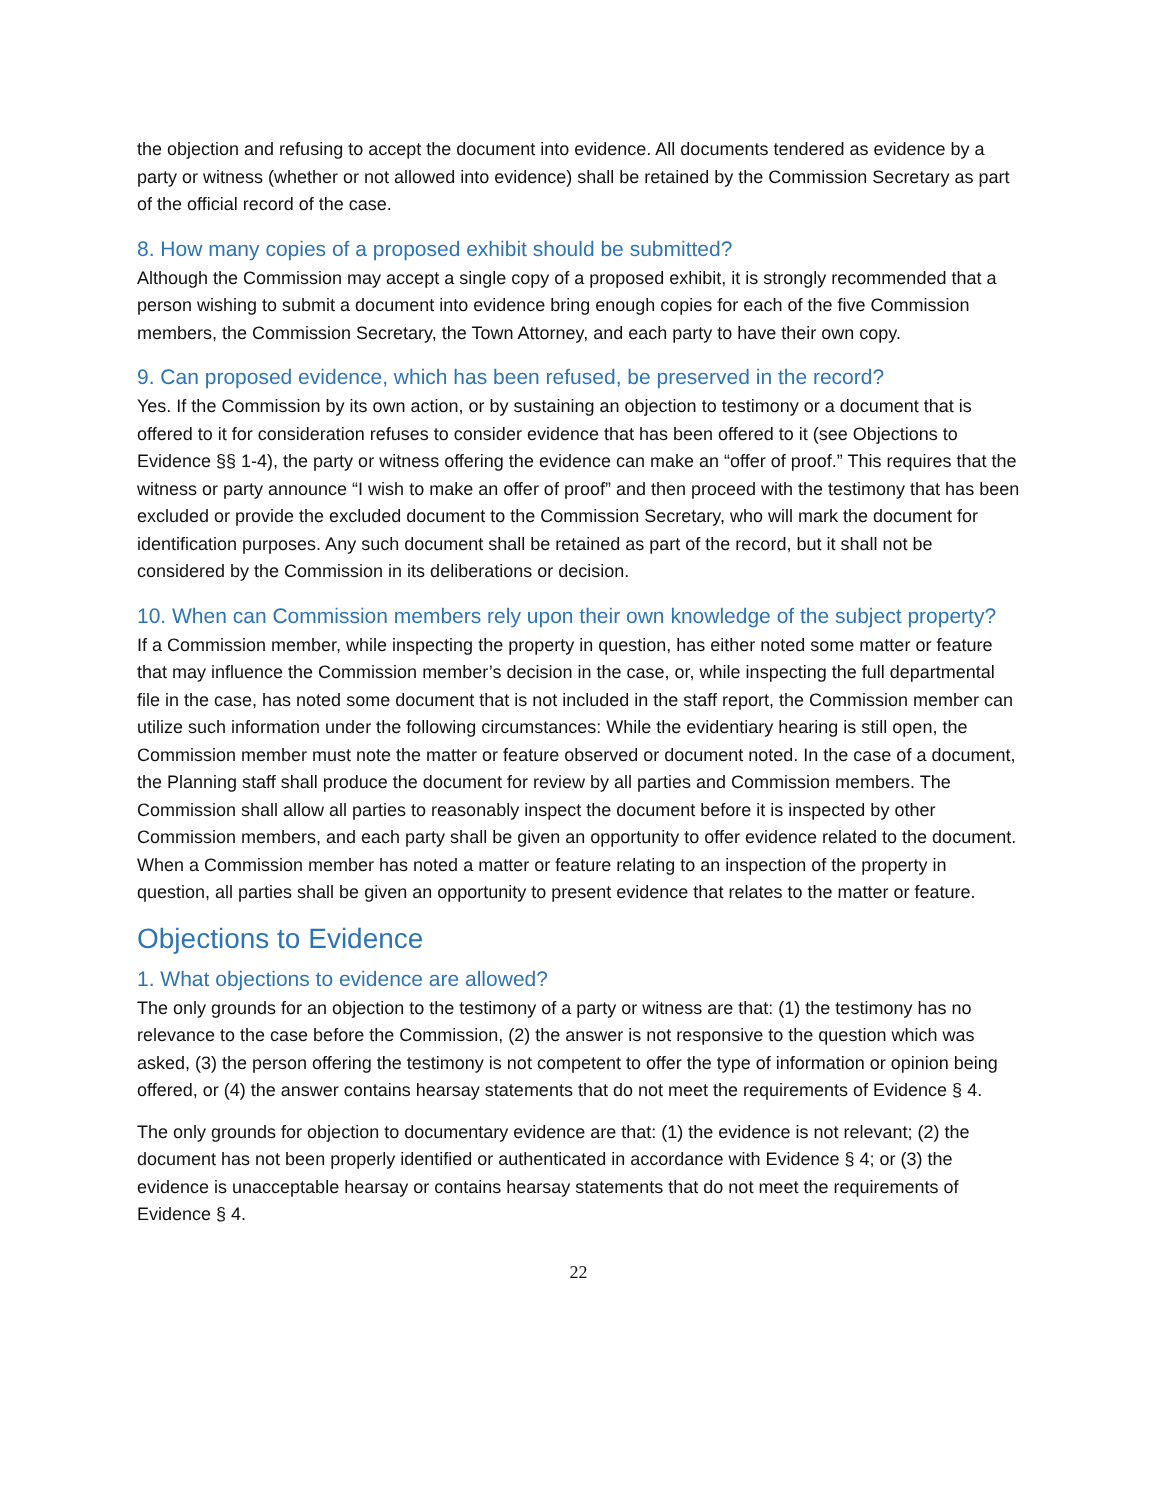the objection and refusing to accept the document into evidence. All documents tendered as evidence by a party or witness (whether or not allowed into evidence) shall be retained by the Commission Secretary as part of the official record of the case.
8. How many copies of a proposed exhibit should be submitted?
Although the Commission may accept a single copy of a proposed exhibit, it is strongly recommended that a person wishing to submit a document into evidence bring enough copies for each of the five Commission members, the Commission Secretary, the Town Attorney, and each party to have their own copy.
9. Can proposed evidence, which has been refused, be preserved in the record?
Yes. If the Commission by its own action, or by sustaining an objection to testimony or a document that is offered to it for consideration refuses to consider evidence that has been offered to it (see Objections to Evidence §§ 1-4), the party or witness offering the evidence can make an “offer of proof.” This requires that the witness or party announce “I wish to make an offer of proof” and then proceed with the testimony that has been excluded or provide the excluded document to the Commission Secretary, who will mark the document for identification purposes. Any such document shall be retained as part of the record, but it shall not be considered by the Commission in its deliberations or decision.
10. When can Commission members rely upon their own knowledge of the subject property?
If a Commission member, while inspecting the property in question, has either noted some matter or feature that may influence the Commission member’s decision in the case, or, while inspecting the full departmental file in the case, has noted some document that is not included in the staff report, the Commission member can utilize such information under the following circumstances: While the evidentiary hearing is still open, the Commission member must note the matter or feature observed or document noted. In the case of a document, the Planning staff shall produce the document for review by all parties and Commission members. The Commission shall allow all parties to reasonably inspect the document before it is inspected by other Commission members, and each party shall be given an opportunity to offer evidence related to the document. When a Commission member has noted a matter or feature relating to an inspection of the property in question, all parties shall be given an opportunity to present evidence that relates to the matter or feature.
Objections to Evidence
1. What objections to evidence are allowed?
The only grounds for an objection to the testimony of a party or witness are that: (1) the testimony has no relevance to the case before the Commission, (2) the answer is not responsive to the question which was asked, (3) the person offering the testimony is not competent to offer the type of information or opinion being offered, or (4) the answer contains hearsay statements that do not meet the requirements of Evidence § 4.
The only grounds for objection to documentary evidence are that: (1) the evidence is not relevant; (2) the document has not been properly identified or authenticated in accordance with Evidence § 4; or (3) the evidence is unacceptable hearsay or contains hearsay statements that do not meet the requirements of Evidence § 4.
22